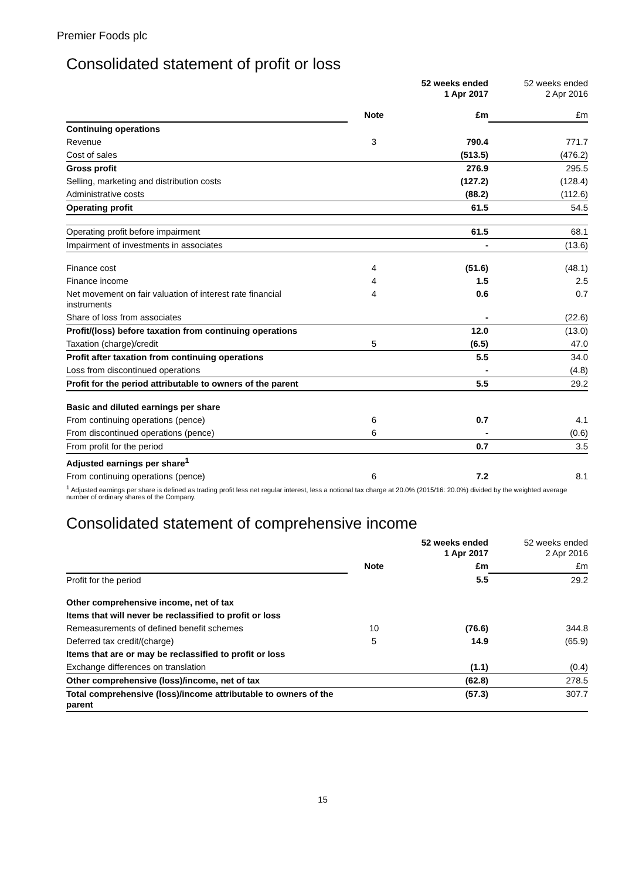Premier Foods plc
Consolidated statement of profit or loss
| | | 52 weeks ended 1 Apr 2017 | 52 weeks ended 2 Apr 2016 |
| | Note | £m | £m |
| Continuing operations | | | |
| Revenue | 3 | 790.4 | 771.7 |
| Cost of sales | | (513.5) | (476.2) |
| Gross profit | | 276.9 | 295.5 |
| Selling, marketing and distribution costs | | (127.2) | (128.4) |
| Administrative costs | | (88.2) | (112.6) |
| Operating profit | | 61.5 | 54.5 |
| Operating profit before impairment | | 61.5 | 68.1 |
| Impairment of investments in associates | | - | (13.6) |
| Finance cost | 4 | (51.6) | (48.1) |
| Finance income | 4 | 1.5 | 2.5 |
| Net movement on fair valuation of interest rate financial instruments | 4 | 0.6 | 0.7 |
| Share of loss from associates | | - | (22.6) |
| Profit/(loss) before taxation from continuing operations | | 12.0 | (13.0) |
| Taxation (charge)/credit | 5 | (6.5) | 47.0 |
| Profit after taxation from continuing operations | | 5.5 | 34.0 |
| Loss from discontinued operations | | - | (4.8) |
| Profit for the period attributable to owners of the parent | | 5.5 | 29.2 |
| Basic and diluted earnings per share | | | |
| From continuing operations (pence) | 6 | 0.7 | 4.1 |
| From discontinued operations (pence) | 6 | - | (0.6) |
| From profit for the period | | 0.7 | 3.5 |
| Adjusted earnings per share<sup>1</sup> | | | |
| From continuing operations (pence) | 6 | 7.2 | 8.1 |
<sup>1</sup> Adjusted earnings per share is defined as trading profit less net regular interest, less a notional tax charge at 20.0% (2015/16: 20.0%) divided by the weighted average number of ordinary shares of the Company.
Consolidated statement of comprehensive income
| | | 52 weeks ended 1 Apr 2017 | 52 weeks ended 2 Apr 2016 |
| | Note | £m | £m |
| Profit for the period | | 5.5 | 29.2 |
| Other comprehensive income, net of tax | | | |
| Items that will never be reclassified to profit or loss | | | |
| Remeasurements of defined benefit schemes | 10 | (76.6) | 344.8 |
| Deferred tax credit/(charge) | 5 | 14.9 | (65.9) |
| Items that are or may be reclassified to profit or loss | | | |
| Exchange differences on translation | | (1.1) | (0.4) |
| Other comprehensive (loss)/income, net of tax | | (62.8) | 278.5 |
| Total comprehensive (loss)/income attributable to owners of the parent | | (57.3) | 307.7 |
15